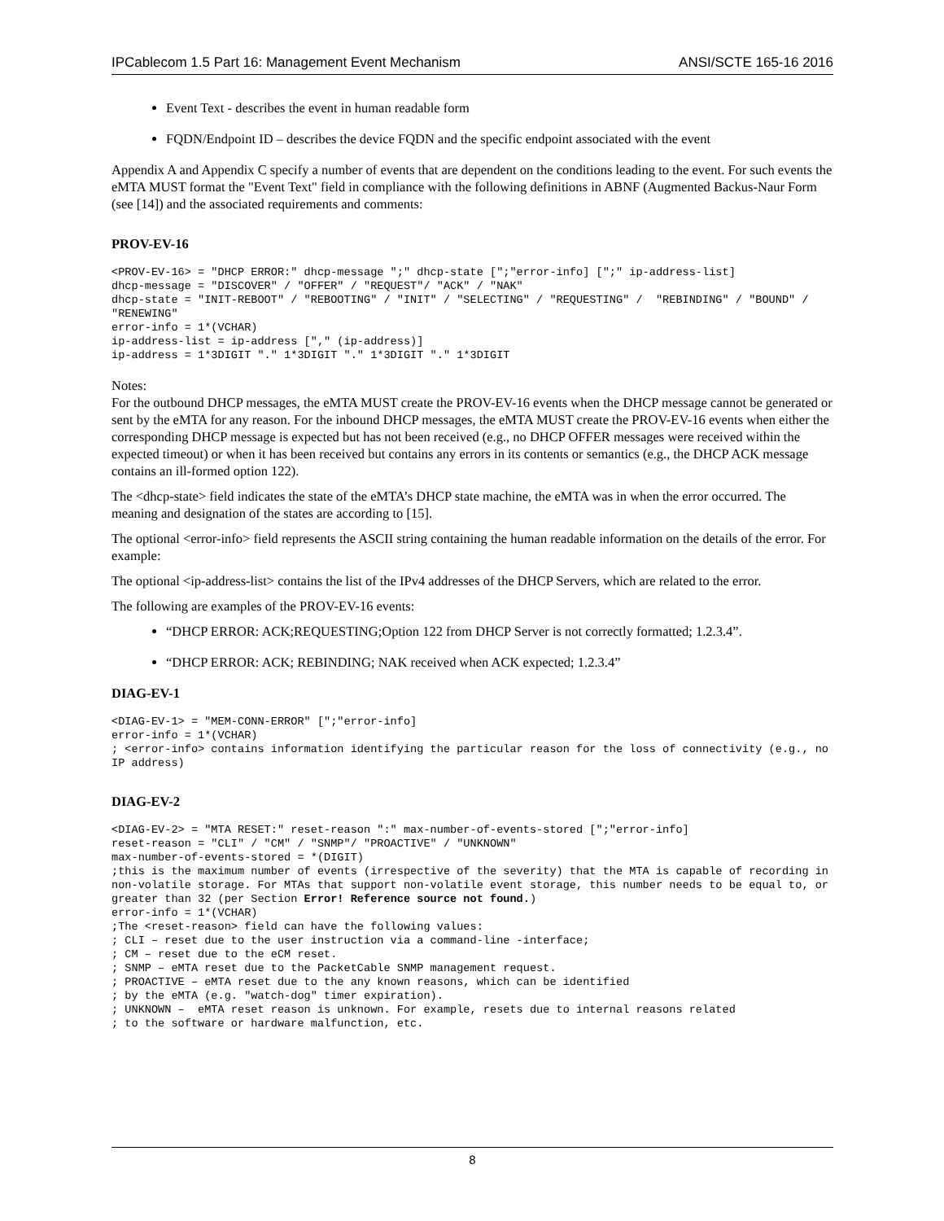IPCablecom 1.5 Part 16: Management Event Mechanism ANSI/SCTE 165-16 2016
Event Text - describes the event in human readable form
FQDN/Endpoint ID – describes the device FQDN and the specific endpoint associated with the event
Appendix A and Appendix C specify a number of events that are dependent on the conditions leading to the event. For such events the eMTA MUST format the "Event Text" field in compliance with the following definitions in ABNF (Augmented Backus-Naur Form (see [14]) and the associated requirements and comments:
PROV-EV-16
<PROV-EV-16> = "DHCP ERROR:" dhcp-message ";" dhcp-state [";"error-info] [";" ip-address-list]
dhcp-message = "DISCOVER" / "OFFER" / "REQUEST"/ "ACK" / "NAK"
dhcp-state = "INIT-REBOOT" / "REBOOTING" / "INIT" / "SELECTING" / "REQUESTING" /  "REBINDING" / "BOUND" / "RENEWING"
error-info = 1*(VCHAR)
ip-address-list = ip-address ["," (ip-address)]
ip-address = 1*3DIGIT "." 1*3DIGIT "." 1*3DIGIT "." 1*3DIGIT
Notes:
For the outbound DHCP messages, the eMTA MUST create the PROV-EV-16 events when the DHCP message cannot be generated or sent by the eMTA for any reason. For the inbound DHCP messages, the eMTA MUST create the PROV-EV-16 events when either the corresponding DHCP message is expected but has not been received (e.g., no DHCP OFFER messages were received within the expected timeout) or when it has been received but contains any errors in its contents or semantics (e.g., the DHCP ACK message contains an ill-formed option 122).
The <dhcp-state> field indicates the state of the eMTA’s DHCP state machine, the eMTA was in when the error occurred. The meaning and designation of the states are according to [15].
The optional <error-info> field represents the ASCII string containing the human readable information on the details of the error. For example:
The optional <ip-address-list> contains the list of the IPv4 addresses of the DHCP Servers, which are related to the error.
The following are examples of the PROV-EV-16 events:
“DHCP ERROR: ACK;REQUESTING;Option 122 from DHCP Server is not correctly formatted; 1.2.3.4”.
“DHCP ERROR: ACK; REBINDING; NAK received when ACK expected; 1.2.3.4”
DIAG-EV-1
<DIAG-EV-1> = "MEM-CONN-ERROR" [";"error-info]
error-info = 1*(VCHAR)
; <error-info> contains information identifying the particular reason for the loss of connectivity (e.g., no IP address)
DIAG-EV-2
<DIAG-EV-2> = "MTA RESET:" reset-reason ":" max-number-of-events-stored [";"error-info]
reset-reason = "CLI" / "CM" / "SNMP"/ "PROACTIVE" / "UNKNOWN"
max-number-of-events-stored = *(DIGIT)
;this is the maximum number of events (irrespective of the severity) that the MTA is capable of recording in non-volatile storage. For MTAs that support non-volatile event storage, this number needs to be equal to, or greater than 32 (per Section Error! Reference source not found.)
error-info = 1*(VCHAR)
;The <reset-reason> field can have the following values:
; CLI – reset due to the user instruction via a command-line -interface;
; CM – reset due to the eCM reset.
; SNMP – eMTA reset due to the PacketCable SNMP management request.
; PROACTIVE – eMTA reset due to the any known reasons, which can be identified
; by the eMTA (e.g. "watch-dog" timer expiration).
; UNKNOWN –  eMTA reset reason is unknown. For example, resets due to internal reasons related
; to the software or hardware malfunction, etc.
8